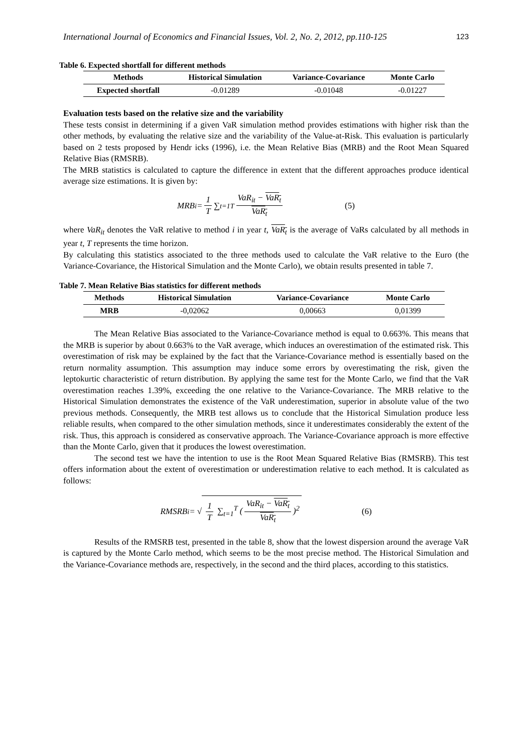International Journal of Economics and Financial Issues, Vol. 2, No. 2, 2012, pp.110-125 123
Table 6. Expected shortfall for different methods
| Methods | Historical Simulation | Variance-Covariance | Monte Carlo |
| --- | --- | --- | --- |
| Expected shortfall | -0.01289 | -0.01048 | -0.01227 |
Evaluation tests based on the relative size and the variability
These tests consist in determining if a given VaR simulation method provides estimations with higher risk than the other methods, by evaluating the relative size and the variability of the Value-at-Risk. This evaluation is particularly based on 2 tests proposed by Hendr icks (1996), i.e. the Mean Relative Bias (MRB) and the Root Mean Squared Relative Bias (RMSRB).
The MRB statistics is calculated to capture the difference in extent that the different approaches produce identical average size estimations. It is given by:
MRB<sub>i</sub> = 1 T ∑<sub>t=1</sub><sup>T</sup> VaR<sub>it</sub> − VaR<sub>t</sub> VaR<sub>t</sub> (5)
where VaR<sub>it</sub> denotes the VaR relative to method i in year t, VaR<sub>t</sub> is the average of VaRs calculated by all methods in year t, T represents the time horizon.
By calculating this statistics associated to the three methods used to calculate the VaR relative to the Euro (the Variance-Covariance, the Historical Simulation and the Monte Carlo), we obtain results presented in table 7.
Table 7. Mean Relative Bias statistics for different methods
| Methods | Historical Simulation | Variance-Covariance | Monte Carlo |
| --- | --- | --- | --- |
| MRB | -0,02062 | 0,00663 | 0,01399 |
The Mean Relative Bias associated to the Variance-Covariance method is equal to 0.663%. This means that the MRB is superior by about 0.663% to the VaR average, which induces an overestimation of the estimated risk. This overestimation of risk may be explained by the fact that the Variance-Covariance method is essentially based on the return normality assumption. This assumption may induce some errors by overestimating the risk, given the leptokurtic characteristic of return distribution. By applying the same test for the Monte Carlo, we find that the VaR overestimation reaches 1.39%, exceeding the one relative to the Variance-Covariance. The MRB relative to the Historical Simulation demonstrates the existence of the VaR underestimation, superior in absolute value of the two previous methods. Consequently, the MRB test allows us to conclude that the Historical Simulation produce less reliable results, when compared to the other simulation methods, since it underestimates considerably the extent of the risk. Thus, this approach is considered as conservative approach. The Variance-Covariance approach is more effective than the Monte Carlo, given that it produces the lowest overestimation.
The second test we have the intention to use is the Root Mean Squared Relative Bias (RMSRB). This test offers information about the extent of overestimation or underestimation relative to each method. It is calculated as follows:
RMSRB<sub>i</sub> = √ 1 T ∑<sub>t=1</sub><sup>T</sup> (VaR<sub>it</sub> − VaR<sub>t</sub> VaR<sub>t</sub>)<sup>2</sup> (6)
Results of the RMSRB test, presented in the table 8, show that the lowest dispersion around the average VaR is captured by the Monte Carlo method, which seems to be the most precise method. The Historical Simulation and the Variance-Covariance methods are, respectively, in the second and the third places, according to this statistics.